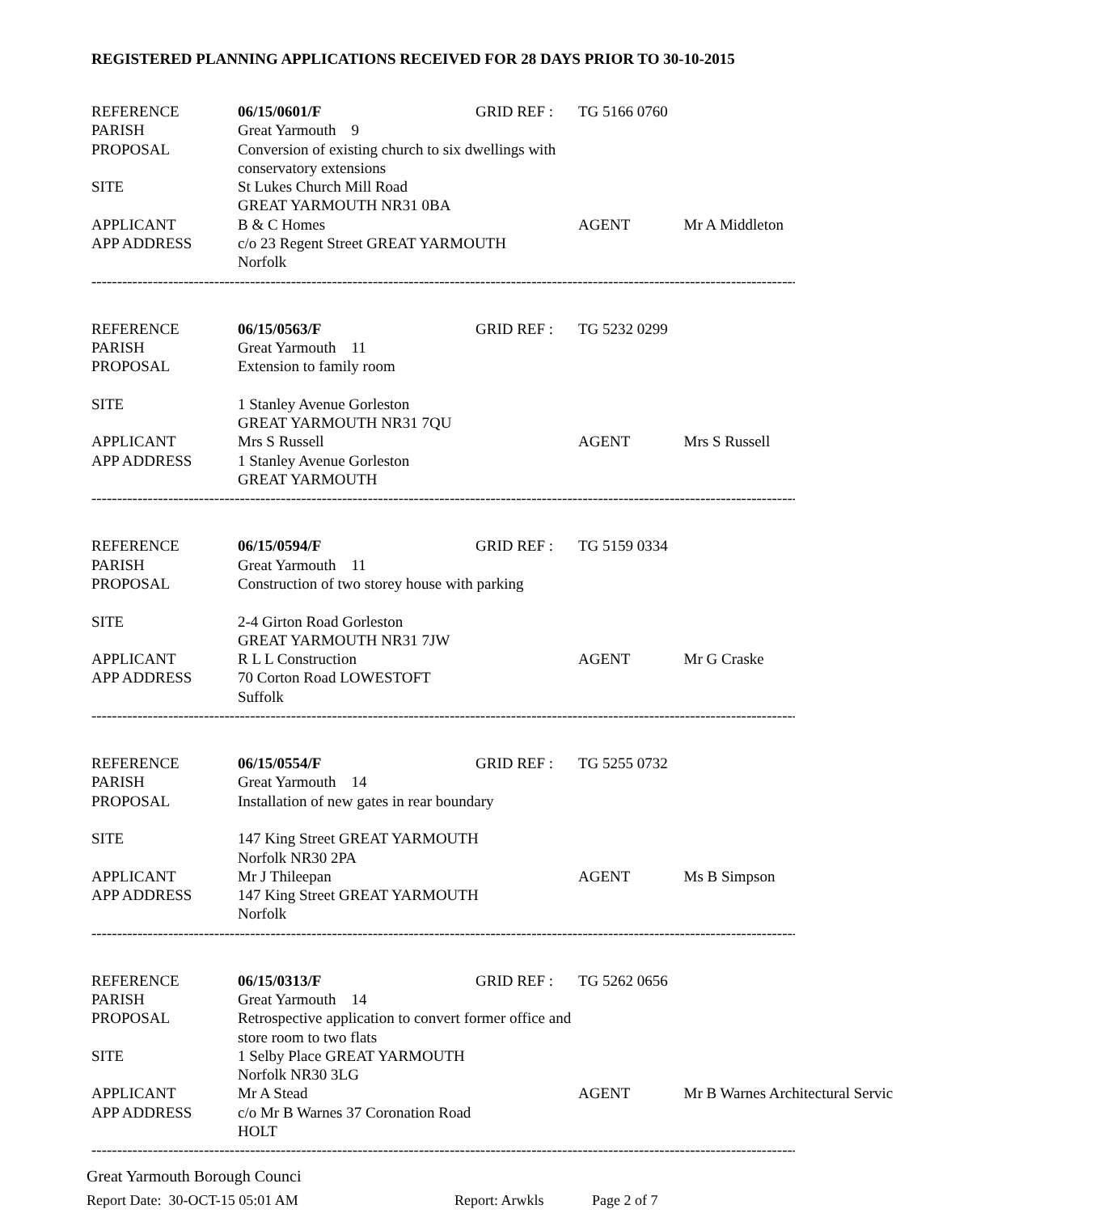REGISTERED PLANNING APPLICATIONS RECEIVED FOR 28 DAYS PRIOR TO 30-10-2015
| REFERENCE | 06/15/0601/F | GRID REF : | TG 5166 0760 |
| PARISH | Great Yarmouth 9 | | |
| PROPOSAL | Conversion of existing church to six dwellings with conservatory extensions | | |
| SITE | St Lukes Church Mill Road GREAT YARMOUTH NR31 0BA | | |
| APPLICANT | B & C Homes | | AGENT Mr A Middleton |
| APP ADDRESS | c/o 23 Regent Street GREAT YARMOUTH Norfolk | | |
------------------------------------------------------------------------------------------------------------------------------------------------------------
| REFERENCE | 06/15/0563/F | GRID REF : | TG 5232 0299 |
| PARISH | Great Yarmouth 11 | | |
| PROPOSAL | Extension to family room | | |
| SITE | 1 Stanley Avenue Gorleston GREAT YARMOUTH NR31 7QU | | |
| APPLICANT | Mrs S Russell | | AGENT Mrs S Russell |
| APP ADDRESS | 1 Stanley Avenue Gorleston GREAT YARMOUTH | | |
------------------------------------------------------------------------------------------------------------------------------------------------------------
| REFERENCE | 06/15/0594/F | GRID REF : | TG 5159 0334 |
| PARISH | Great Yarmouth 11 | | |
| PROPOSAL | Construction of two storey house with parking | | |
| SITE | 2-4 Girton Road Gorleston GREAT YARMOUTH NR31 7JW | | |
| APPLICANT | R L L Construction | | AGENT Mr G Craske |
| APP ADDRESS | 70 Corton Road LOWESTOFT Suffolk | | |
------------------------------------------------------------------------------------------------------------------------------------------------------------
| REFERENCE | 06/15/0554/F | GRID REF : | TG 5255 0732 |
| PARISH | Great Yarmouth 14 | | |
| PROPOSAL | Installation of new gates in rear boundary | | |
| SITE | 147 King Street GREAT YARMOUTH Norfolk NR30 2PA | | |
| APPLICANT | Mr J Thileepan | | AGENT Ms B Simpson |
| APP ADDRESS | 147 King Street GREAT YARMOUTH Norfolk | | |
------------------------------------------------------------------------------------------------------------------------------------------------------------
| REFERENCE | 06/15/0313/F | GRID REF : | TG 5262 0656 |
| PARISH | Great Yarmouth 14 | | |
| PROPOSAL | Retrospective application to convert former office and store room to two flats | | |
| SITE | 1 Selby Place GREAT YARMOUTH Norfolk NR30 3LG | | |
| APPLICANT | Mr A Stead | | AGENT Mr B Warnes Architectural Servic |
| APP ADDRESS | c/o Mr B Warnes 37 Coronation Road HOLT | | |
------------------------------------------------------------------------------------------------------------------------------------------------------------
Great Yarmouth Borough Counci
Report Date: 30-OCT-15 05:01 AM Report: Arwkls Page 2 of 7